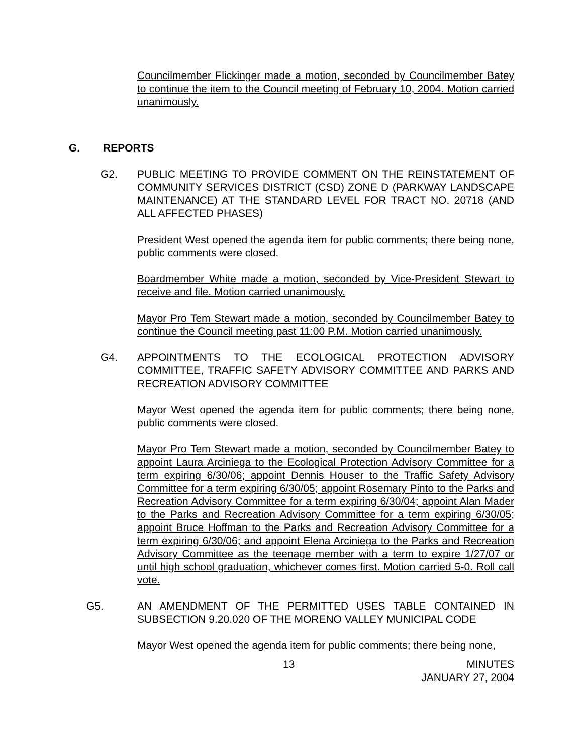Councilmember Flickinger made a motion, seconded by Councilmember Batey to continue the item to the Council meeting of February 10, 2004. Motion carried unanimously.
G. REPORTS
G2. PUBLIC MEETING TO PROVIDE COMMENT ON THE REINSTATEMENT OF COMMUNITY SERVICES DISTRICT (CSD) ZONE D (PARKWAY LANDSCAPE MAINTENANCE) AT THE STANDARD LEVEL FOR TRACT NO. 20718 (AND ALL AFFECTED PHASES)
President West opened the agenda item for public comments; there being none, public comments were closed.
Boardmember White made a motion, seconded by Vice-President Stewart to receive and file. Motion carried unanimously.
Mayor Pro Tem Stewart made a motion, seconded by Councilmember Batey to continue the Council meeting past 11:00 P.M. Motion carried unanimously.
G4. APPOINTMENTS TO THE ECOLOGICAL PROTECTION ADVISORY COMMITTEE, TRAFFIC SAFETY ADVISORY COMMITTEE AND PARKS AND RECREATION ADVISORY COMMITTEE
Mayor West opened the agenda item for public comments; there being none, public comments were closed.
Mayor Pro Tem Stewart made a motion, seconded by Councilmember Batey to appoint Laura Arciniega to the Ecological Protection Advisory Committee for a term expiring 6/30/06; appoint Dennis Houser to the Traffic Safety Advisory Committee for a term expiring 6/30/05; appoint Rosemary Pinto to the Parks and Recreation Advisory Committee for a term expiring 6/30/04; appoint Alan Mader to the Parks and Recreation Advisory Committee for a term expiring 6/30/05; appoint Bruce Hoffman to the Parks and Recreation Advisory Committee for a term expiring 6/30/06; and appoint Elena Arciniega to the Parks and Recreation Advisory Committee as the teenage member with a term to expire 1/27/07 or until high school graduation, whichever comes first. Motion carried 5-0. Roll call vote.
G5. AN AMENDMENT OF THE PERMITTED USES TABLE CONTAINED IN SUBSECTION 9.20.020 OF THE MORENO VALLEY MUNICIPAL CODE
Mayor West opened the agenda item for public comments; there being none,
13 MINUTES
JANUARY 27, 2004